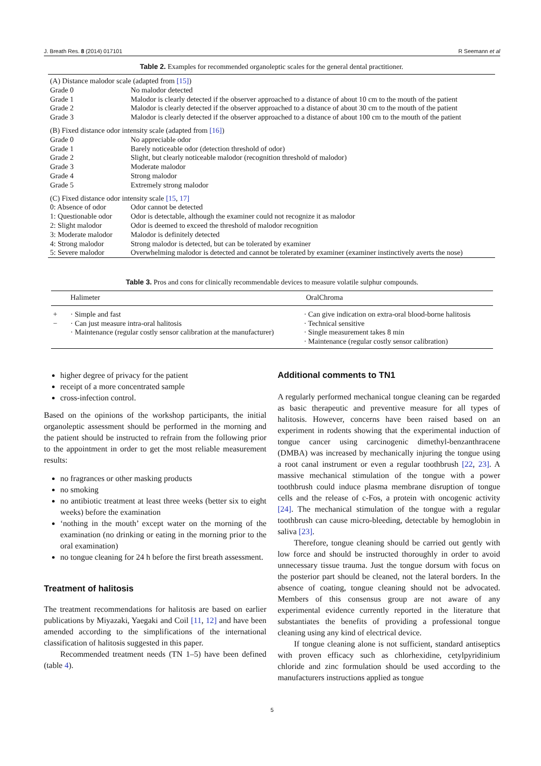J. Breath Res. 8 (2014) 017101 R Seemann et al
Table 2. Examples for recommended organoleptic scales for the general dental practitioner.
| (A) Distance malodor scale (adapted from [15] ) | |
| Grade 0 | No malodor detected |
| Grade 1 | Malodor is clearly detected if the observer approached to a distance of about 10 cm to the mouth of the patient |
| Grade 2 | Malodor is clearly detected if the observer approached to a distance of about 30 cm to the mouth of the patient |
| Grade 3 | Malodor is clearly detected if the observer approached to a distance of about 100 cm to the mouth of the patient |
| (B) Fixed distance odor intensity scale (adapted from [16] ) | |
| Grade 0 | No appreciable odor |
| Grade 1 | Barely noticeable odor (detection threshold of odor) |
| Grade 2 | Slight, but clearly noticeable malodor (recognition threshold of malodor) |
| Grade 3 | Moderate malodor |
| Grade 4 | Strong malodor |
| Grade 5 | Extremely strong malodor |
| (C) Fixed distance odor intensity scale [15 , 17] | |
| 0: Absence of odor | Odor cannot be detected |
| 1: Questionable odor | Odor is detectable, although the examiner could not recognize it as malodor |
| 2: Slight malodor | Odor is deemed to exceed the threshold of malodor recognition |
| 3: Moderate malodor | Malodor is definitely detected |
| 4: Strong malodor | Strong malodor is detected, but can be tolerated by examiner |
| 5: Severe malodor | Overwhelming malodor is detected and cannot be tolerated by examiner (examiner instinctively averts the nose) |
Table 3. Pros and cons for clinically recommendable devices to measure volatile sulphur compounds.
| | Halimeter | OralChroma |
| + − | · Simple and fast · Can just measure intra-oral halitosis · Maintenance (regular costly sensor calibration at the manufacturer) | · Can give indication on extra-oral blood-borne halitosis · Technical sensitive · Single measurement takes 8 min · Maintenance (regular costly sensor calibration) |
higher degree of privacy for the patient
receipt of a more concentrated sample
cross-infection control.
Based on the opinions of the workshop participants, the initial organoleptic assessment should be performed in the morning and the patient should be instructed to refrain from the following prior to the appointment in order to get the most reliable measurement results:
no fragrances or other masking products
no smoking
no antibiotic treatment at least three weeks (better six to eight weeks) before the examination
‘nothing in the mouth’ except water on the morning of the examination (no drinking or eating in the morning prior to the oral examination)
no tongue cleaning for 24 h before the first breath assessment.
Treatment of halitosis
The treatment recommendations for halitosis are based on earlier publications by Miyazaki, Yaegaki and Coil [11, 12] and have been amended according to the simplifications of the international classification of halitosis suggested in this paper.
Recommended treatment needs (TN 1–5) have been defined (table 4).
Additional comments to TN1
A regularly performed mechanical tongue cleaning can be regarded as basic therapeutic and preventive measure for all types of halitosis. However, concerns have been raised based on an experiment in rodents showing that the experimental induction of tongue cancer using carcinogenic dimethyl-benzanthracene (DMBA) was increased by mechanically injuring the tongue using a root canal instrument or even a regular toothbrush [22, 23]. A massive mechanical stimulation of the tongue with a power toothbrush could induce plasma membrane disruption of tongue cells and the release of c-Fos, a protein with oncogenic activity [24]. The mechanical stimulation of the tongue with a regular toothbrush can cause micro-bleeding, detectable by hemoglobin in saliva [23].
Therefore, tongue cleaning should be carried out gently with low force and should be instructed thoroughly in order to avoid unnecessary tissue trauma. Just the tongue dorsum with focus on the posterior part should be cleaned, not the lateral borders. In the absence of coating, tongue cleaning should not be advocated. Members of this consensus group are not aware of any experimental evidence currently reported in the literature that substantiates the benefits of providing a professional tongue cleaning using any kind of electrical device.
If tongue cleaning alone is not sufficient, standard antiseptics with proven efficacy such as chlorhexidine, cetylpyridinium chloride and zinc formulation should be used according to the manufacturers instructions applied as tongue
5